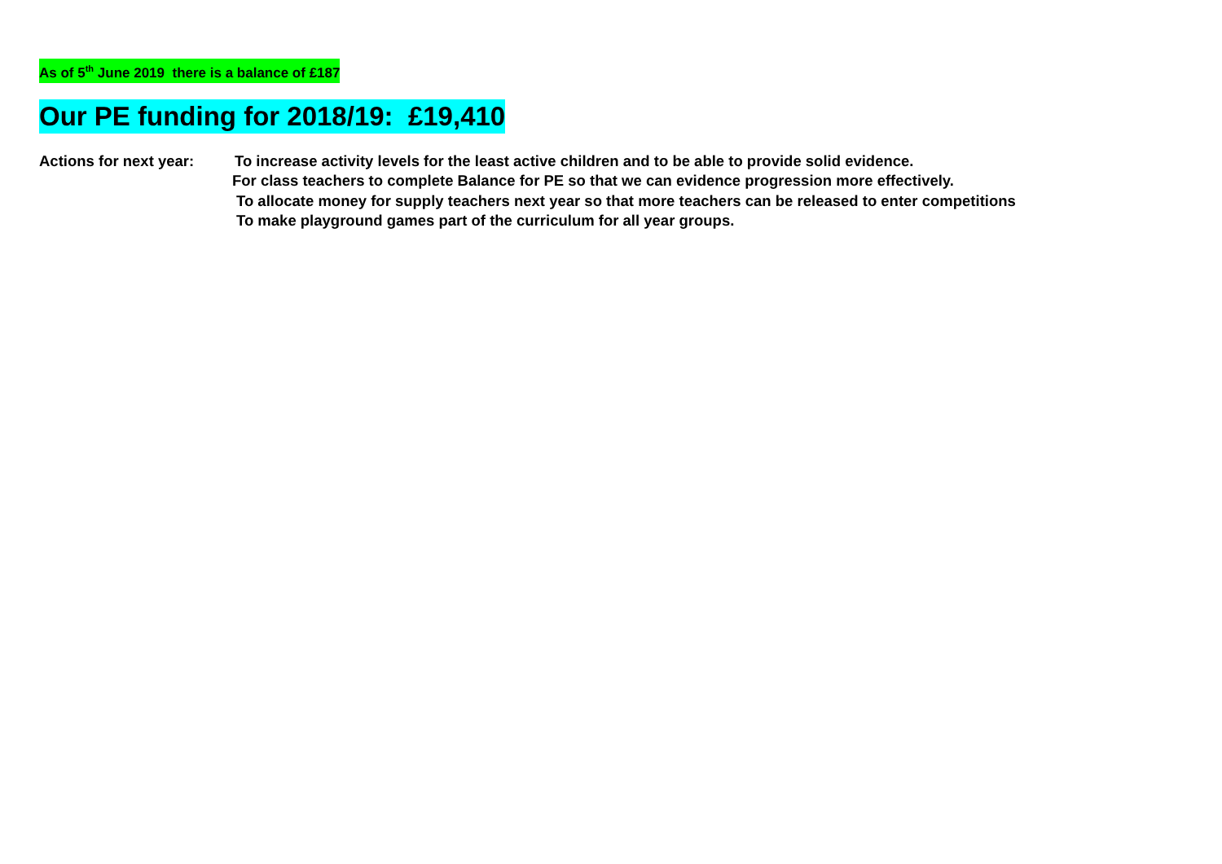As of 5<sup>th</sup> June 2019 there is a balance of £187
Our PE funding for 2018/19: £19,410
Actions for next year:
To increase activity levels for the least active children and to be able to provide solid evidence.
For class teachers to complete Balance for PE so that we can evidence progression more effectively.
To allocate money for supply teachers next year so that more teachers can be released to enter competitions
To make playground games part of the curriculum for all year groups.